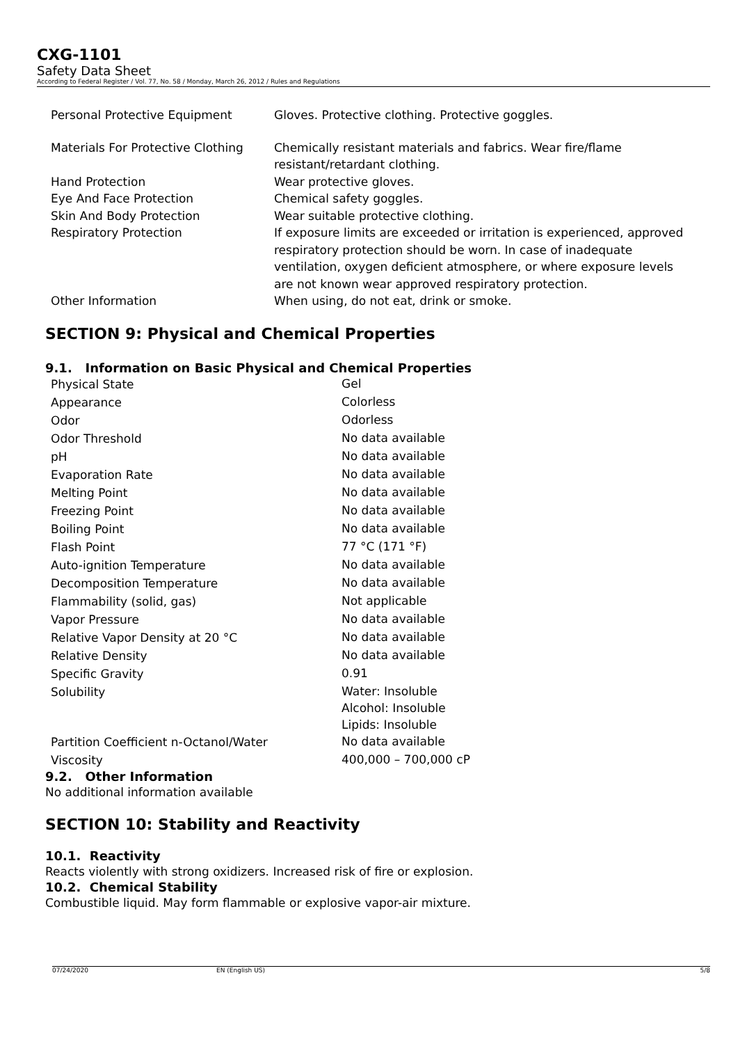CXG-1101
Safety Data Sheet
According to Federal Register / Vol. 77, No. 58 / Monday, March 26, 2012 / Rules and Regulations
| Personal Protective Equipment | Gloves. Protective clothing. Protective goggles. |
| Materials For Protective Clothing | Chemically resistant materials and fabrics. Wear fire/flame resistant/retardant clothing. |
| Hand Protection | Wear protective gloves. |
| Eye And Face Protection | Chemical safety goggles. |
| Skin And Body Protection | Wear suitable protective clothing. |
| Respiratory Protection | If exposure limits are exceeded or irritation is experienced, approved respiratory protection should be worn. In case of inadequate ventilation, oxygen deficient atmosphere, or where exposure levels are not known wear approved respiratory protection. |
| Other Information | When using, do not eat, drink or smoke. |
SECTION 9: Physical and Chemical Properties
9.1. Information on Basic Physical and Chemical Properties
| Physical State | Gel |
| Appearance | Colorless |
| Odor | Odorless |
| Odor Threshold | No data available |
| pH | No data available |
| Evaporation Rate | No data available |
| Melting Point | No data available |
| Freezing Point | No data available |
| Boiling Point | No data available |
| Flash Point | 77 °C (171 °F) |
| Auto-ignition Temperature | No data available |
| Decomposition Temperature | No data available |
| Flammability (solid, gas) | Not applicable |
| Vapor Pressure | No data available |
| Relative Vapor Density at 20 °C | No data available |
| Relative Density | No data available |
| Specific Gravity | 0.91 |
| Solubility | Water: Insoluble Alcohol: Insoluble Lipids: Insoluble |
| Partition Coefficient n-Octanol/Water | No data available |
| Viscosity | 400,000 – 700,000 cP |
9.2. Other Information
No additional information available
SECTION 10: Stability and Reactivity
10.1. Reactivity
Reacts violently with strong oxidizers. Increased risk of fire or explosion.
10.2. Chemical Stability
Combustible liquid. May form flammable or explosive vapor-air mixture.
07/24/2020 EN (English US) 5/8